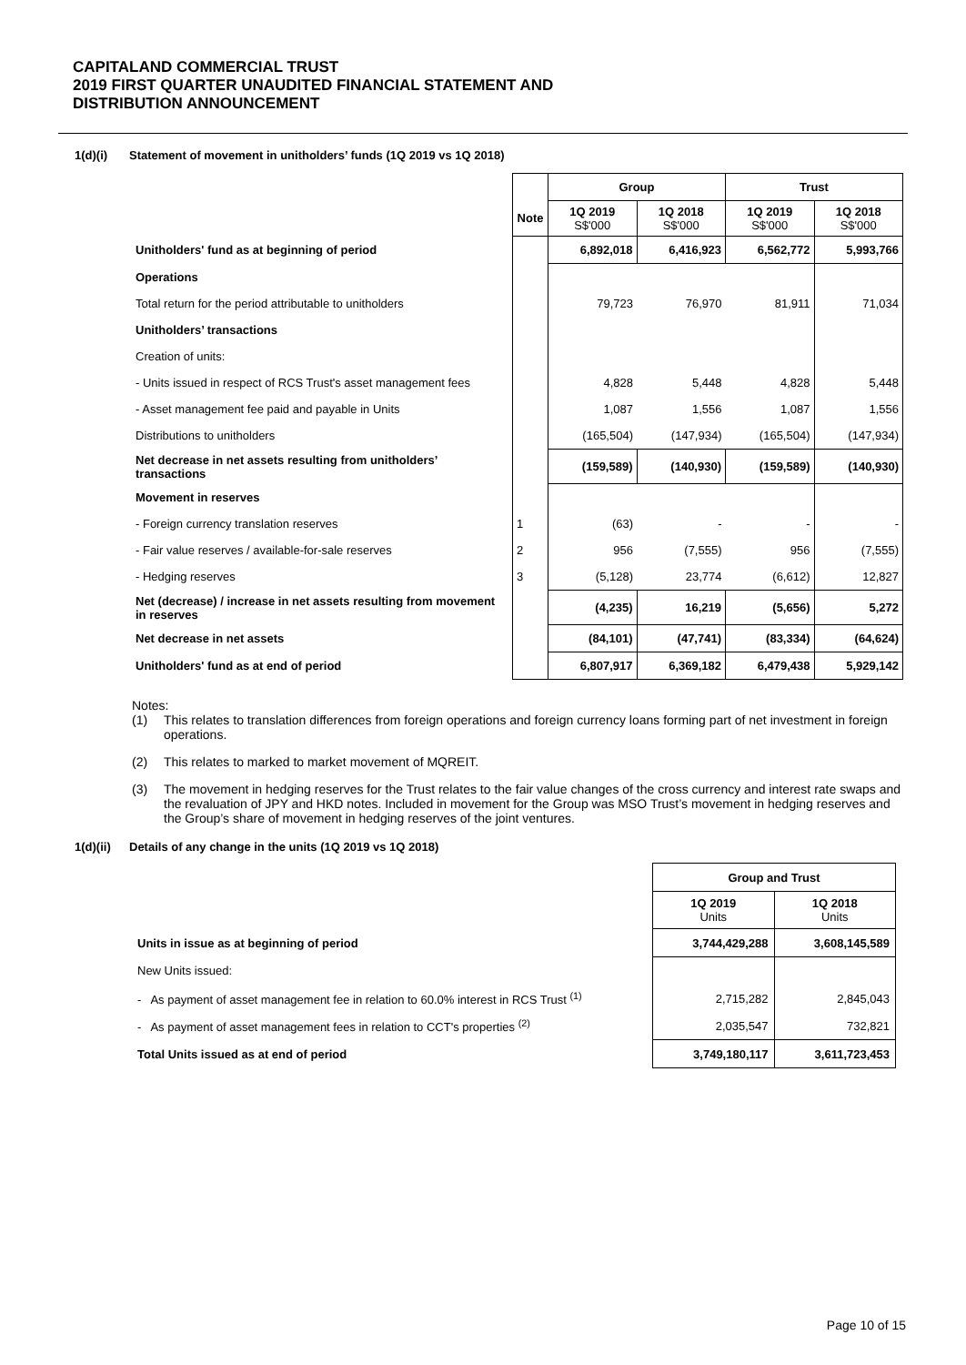CAPITALAND COMMERCIAL TRUST
2019 FIRST QUARTER UNAUDITED FINANCIAL STATEMENT AND
DISTRIBUTION ANNOUNCEMENT
1(d)(i) Statement of movement in unitholders’ funds (1Q 2019 vs 1Q 2018)
| | | Group | | Trust | |
| --- | --- | --- | --- | --- | --- |
| | Note | 1Q 2019 S$'000 | 1Q 2018 S$'000 | 1Q 2019 S$'000 | 1Q 2018 S$'000 |
| Unitholders' fund as at beginning of period | | 6,892,018 | 6,416,923 | 6,562,772 | 5,993,766 |
| Operations | | | | | |
| Total return for the period attributable to unitholders | | 79,723 | 76,970 | 81,911 | 71,034 |
| Unitholders’ transactions | | | | | |
| Creation of units: | | | | | |
| - Units issued in respect of RCS Trust's asset management fees | | 4,828 | 5,448 | 4,828 | 5,448 |
| - Asset management fee paid and payable in Units | | 1,087 | 1,556 | 1,087 | 1,556 |
| Distributions to unitholders | | (165,504) | (147,934) | (165,504) | (147,934) |
| Net decrease in net assets resulting from unitholders’ transactions | | (159,589) | (140,930) | (159,589) | (140,930) |
| Movement in reserves | | | | | |
| - Foreign currency translation reserves | 1 | (63) | - | - | - |
| - Fair value reserves / available-for-sale reserves | 2 | 956 | (7,555) | 956 | (7,555) |
| - Hedging reserves | 3 | (5,128) | 23,774 | (6,612) | 12,827 |
| Net (decrease) / increase in net assets resulting from movement in reserves | | (4,235) | 16,219 | (5,656) | 5,272 |
| Net decrease in net assets | | (84,101) | (47,741) | (83,334) | (64,624) |
| Unitholders' fund as at end of period | | 6,807,917 | 6,369,182 | 6,479,438 | 5,929,142 |
Notes:
(1) This relates to translation differences from foreign operations and foreign currency loans forming part of net investment in foreign operations.
(2) This relates to marked to market movement of MQREIT.
(3) The movement in hedging reserves for the Trust relates to the fair value changes of the cross currency and interest rate swaps and the revaluation of JPY and HKD notes. Included in movement for the Group was MSO Trust’s movement in hedging reserves and the Group’s share of movement in hedging reserves of the joint ventures.
1(d)(ii) Details of any change in the units (1Q 2019 vs 1Q 2018)
| | Group and Trust | |
| --- | --- | --- |
| | 1Q 2019 Units | 1Q 2018 Units |
| Units in issue as at beginning of period | 3,744,429,288 | 3,608,145,589 |
| New Units issued: | | |
| - As payment of asset management fee in relation to 60.0% interest in RCS Trust <sup>(1)</sup> | 2,715,282 | 2,845,043 |
| - As payment of asset management fees in relation to CCT's properties <sup>(2)</sup> | 2,035,547 | 732,821 |
| Total Units issued as at end of period | 3,749,180,117 | 3,611,723,453 |
Page 10 of 15